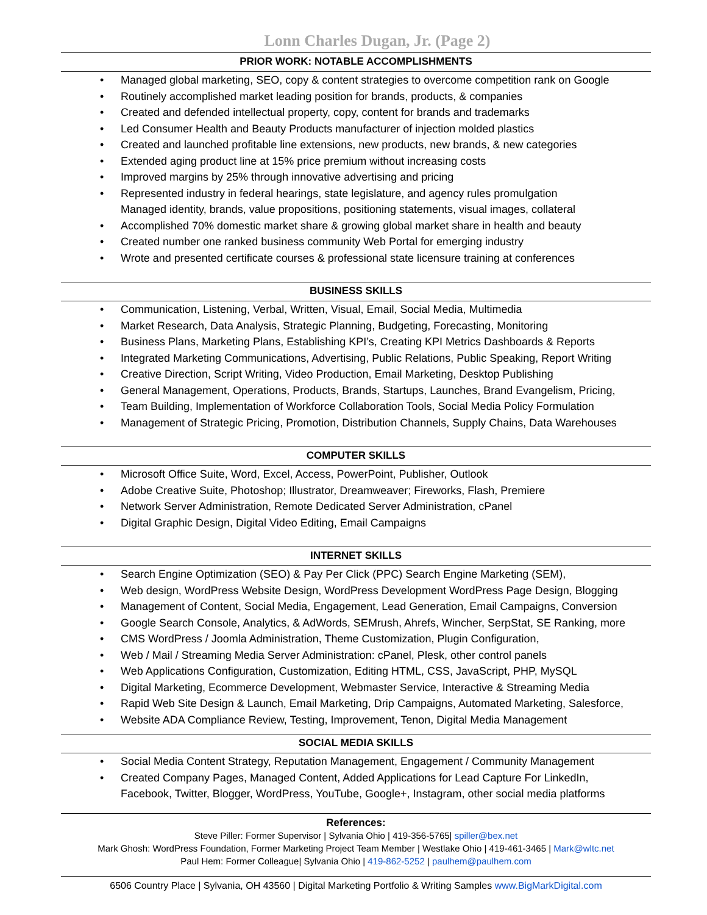Lonn Charles Dugan, Jr. (Page 2)
PRIOR WORK: NOTABLE ACCOMPLISHMENTS
Managed global marketing, SEO, copy & content strategies to overcome competition rank on Google
Routinely accomplished market leading position for brands, products, & companies
Created and defended intellectual property, copy, content for brands and trademarks
Led Consumer Health and Beauty Products manufacturer of injection molded plastics
Created and launched profitable line extensions, new products, new brands, & new categories
Extended aging product line at 15% price premium without increasing costs
Improved margins by 25% through innovative advertising and pricing
Represented industry in federal hearings, state legislature, and agency rules promulgation
Managed identity, brands, value propositions, positioning statements, visual images, collateral
Accomplished 70% domestic market share & growing global market share in health and beauty
Created number one ranked business community Web Portal for emerging industry
Wrote and presented certificate courses & professional state licensure training at conferences
BUSINESS SKILLS
Communication, Listening, Verbal, Written, Visual, Email, Social Media, Multimedia
Market Research, Data Analysis, Strategic Planning, Budgeting, Forecasting, Monitoring
Business Plans, Marketing Plans, Establishing KPI’s, Creating KPI Metrics Dashboards & Reports
Integrated Marketing Communications, Advertising, Public Relations, Public Speaking, Report Writing
Creative Direction, Script Writing, Video Production, Email Marketing, Desktop Publishing
General Management, Operations, Products, Brands, Startups, Launches, Brand Evangelism, Pricing,
Team Building, Implementation of Workforce Collaboration Tools, Social Media Policy Formulation
Management of Strategic Pricing, Promotion, Distribution Channels, Supply Chains, Data Warehouses
COMPUTER SKILLS
Microsoft Office Suite, Word, Excel, Access, PowerPoint, Publisher, Outlook
Adobe Creative Suite, Photoshop; Illustrator, Dreamweaver; Fireworks, Flash, Premiere
Network Server Administration, Remote Dedicated Server Administration, cPanel
Digital Graphic Design, Digital Video Editing, Email Campaigns
INTERNET SKILLS
Search Engine Optimization (SEO) & Pay Per Click (PPC) Search Engine Marketing (SEM),
Web design, WordPress Website Design, WordPress Development WordPress Page Design, Blogging
Management of Content, Social Media, Engagement, Lead Generation, Email Campaigns, Conversion
Google Search Console, Analytics, & AdWords, SEMrush, Ahrefs, Wincher, SerpStat, SE Ranking, more
CMS WordPress / Joomla Administration, Theme Customization, Plugin Configuration,
Web / Mail / Streaming Media Server Administration: cPanel, Plesk, other control panels
Web Applications Configuration, Customization, Editing HTML, CSS, JavaScript, PHP, MySQL
Digital Marketing, Ecommerce Development, Webmaster Service, Interactive & Streaming Media
Rapid Web Site Design & Launch, Email Marketing, Drip Campaigns, Automated Marketing, Salesforce,
Website ADA Compliance Review, Testing, Improvement, Tenon, Digital Media Management
SOCIAL MEDIA SKILLS
Social Media Content Strategy, Reputation Management, Engagement / Community Management
Created Company Pages, Managed Content, Added Applications for Lead Capture For LinkedIn,
Facebook, Twitter, Blogger, WordPress, YouTube, Google+, Instagram, other social media platforms
References:
Steve Piller: Former Supervisor | Sylvania Ohio | 419-356-5765| spiller@bex.net
Mark Ghosh: WordPress Foundation, Former Marketing Project Team Member | Westlake Ohio | 419-461-3465 | Mark@wltc.net
Paul Hem: Former Colleague| Sylvania Ohio | 419-862-5252 | paulhem@paulhem.com
6506 Country Place | Sylvania, OH 43560 | Digital Marketing Portfolio & Writing Samples www.BigMarkDigital.com